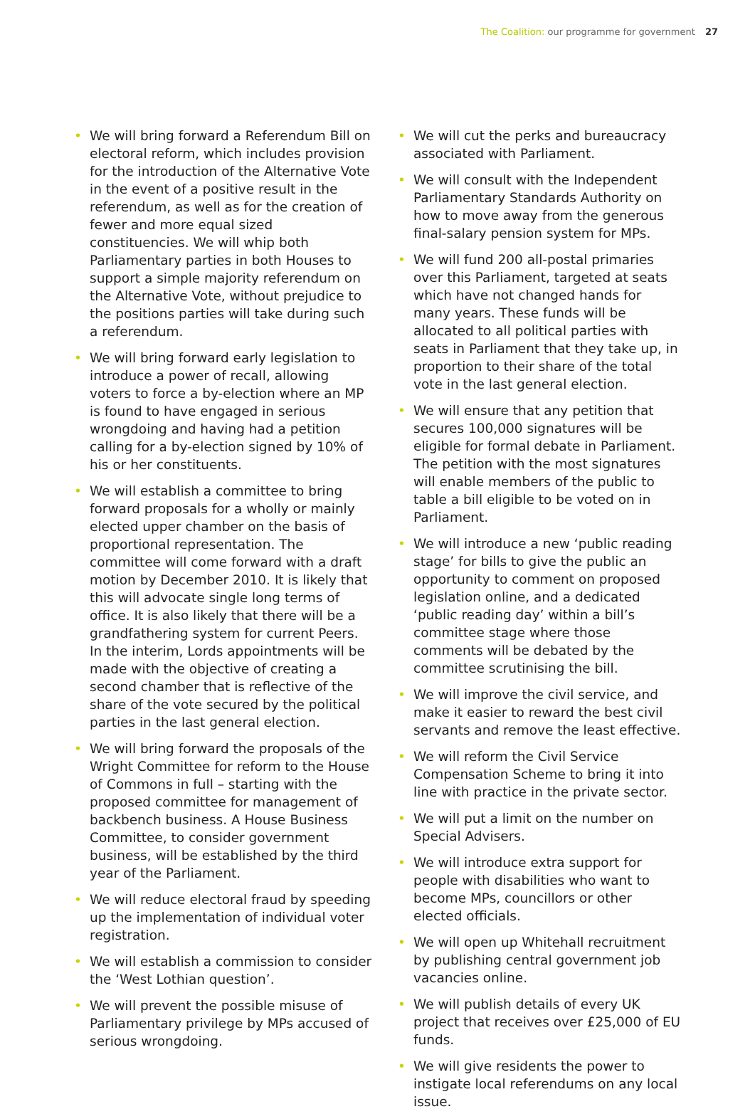The Coalition: our programme for government 27
• We will bring forward a Referendum Bill on electoral reform, which includes provision for the introduction of the Alternative Vote in the event of a positive result in the referendum, as well as for the creation of fewer and more equal sized constituencies. We will whip both Parliamentary parties in both Houses to support a simple majority referendum on the Alternative Vote, without prejudice to the positions parties will take during such a referendum.
• We will bring forward early legislation to introduce a power of recall, allowing voters to force a by-election where an MP is found to have engaged in serious wrongdoing and having had a petition calling for a by-election signed by 10% of his or her constituents.
• We will establish a committee to bring forward proposals for a wholly or mainly elected upper chamber on the basis of proportional representation. The committee will come forward with a draft motion by December 2010. It is likely that this will advocate single long terms of office. It is also likely that there will be a grandfathering system for current Peers. In the interim, Lords appointments will be made with the objective of creating a second chamber that is reflective of the share of the vote secured by the political parties in the last general election.
• We will bring forward the proposals of the Wright Committee for reform to the House of Commons in full – starting with the proposed committee for management of backbench business. A House Business Committee, to consider government business, will be established by the third year of the Parliament.
• We will reduce electoral fraud by speeding up the implementation of individual voter registration.
• We will establish a commission to consider the ‘West Lothian question’.
• We will prevent the possible misuse of Parliamentary privilege by MPs accused of serious wrongdoing.
• We will cut the perks and bureaucracy associated with Parliament.
• We will consult with the Independent Parliamentary Standards Authority on how to move away from the generous final-salary pension system for MPs.
• We will fund 200 all-postal primaries over this Parliament, targeted at seats which have not changed hands for many years. These funds will be allocated to all political parties with seats in Parliament that they take up, in proportion to their share of the total vote in the last general election.
• We will ensure that any petition that secures 100,000 signatures will be eligible for formal debate in Parliament. The petition with the most signatures will enable members of the public to table a bill eligible to be voted on in Parliament.
• We will introduce a new ‘public reading stage’ for bills to give the public an opportunity to comment on proposed legislation online, and a dedicated ‘public reading day’ within a bill’s committee stage where those comments will be debated by the committee scrutinising the bill.
• We will improve the civil service, and make it easier to reward the best civil servants and remove the least effective.
• We will reform the Civil Service Compensation Scheme to bring it into line with practice in the private sector.
• We will put a limit on the number on Special Advisers.
• We will introduce extra support for people with disabilities who want to become MPs, councillors or other elected officials.
• We will open up Whitehall recruitment by publishing central government job vacancies online.
• We will publish details of every UK project that receives over £25,000 of EU funds.
• We will give residents the power to instigate local referendums on any local issue.